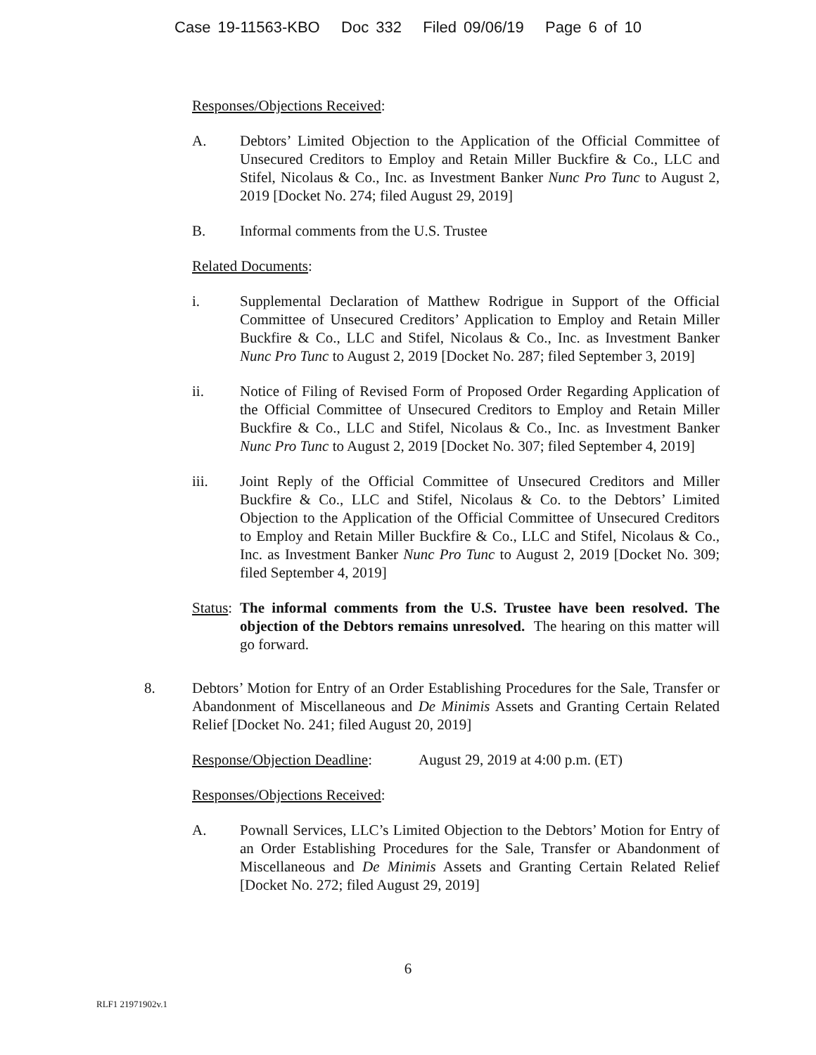Case 19-11563-KBO Doc 332 Filed 09/06/19 Page 6 of 10
Responses/Objections Received:
A. Debtors’ Limited Objection to the Application of the Official Committee of Unsecured Creditors to Employ and Retain Miller Buckfire & Co., LLC and Stifel, Nicolaus & Co., Inc. as Investment Banker Nunc Pro Tunc to August 2, 2019 [Docket No. 274; filed August 29, 2019]
B. Informal comments from the U.S. Trustee
Related Documents:
i. Supplemental Declaration of Matthew Rodrigue in Support of the Official Committee of Unsecured Creditors’ Application to Employ and Retain Miller Buckfire & Co., LLC and Stifel, Nicolaus & Co., Inc. as Investment Banker Nunc Pro Tunc to August 2, 2019 [Docket No. 287; filed September 3, 2019]
ii. Notice of Filing of Revised Form of Proposed Order Regarding Application of the Official Committee of Unsecured Creditors to Employ and Retain Miller Buckfire & Co., LLC and Stifel, Nicolaus & Co., Inc. as Investment Banker Nunc Pro Tunc to August 2, 2019 [Docket No. 307; filed September 4, 2019]
iii. Joint Reply of the Official Committee of Unsecured Creditors and Miller Buckfire & Co., LLC and Stifel, Nicolaus & Co. to the Debtors’ Limited Objection to the Application of the Official Committee of Unsecured Creditors to Employ and Retain Miller Buckfire & Co., LLC and Stifel, Nicolaus & Co., Inc. as Investment Banker Nunc Pro Tunc to August 2, 2019 [Docket No. 309; filed September 4, 2019]
Status: The informal comments from the U.S. Trustee have been resolved. The objection of the Debtors remains unresolved. The hearing on this matter will go forward.
8. Debtors’ Motion for Entry of an Order Establishing Procedures for the Sale, Transfer or Abandonment of Miscellaneous and De Minimis Assets and Granting Certain Related Relief [Docket No. 241; filed August 20, 2019]
Response/Objection Deadline: August 29, 2019 at 4:00 p.m. (ET)
Responses/Objections Received:
A. Pownall Services, LLC’s Limited Objection to the Debtors’ Motion for Entry of an Order Establishing Procedures for the Sale, Transfer or Abandonment of Miscellaneous and De Minimis Assets and Granting Certain Related Relief [Docket No. 272; filed August 29, 2019]
6
RLF1 21971902v.1